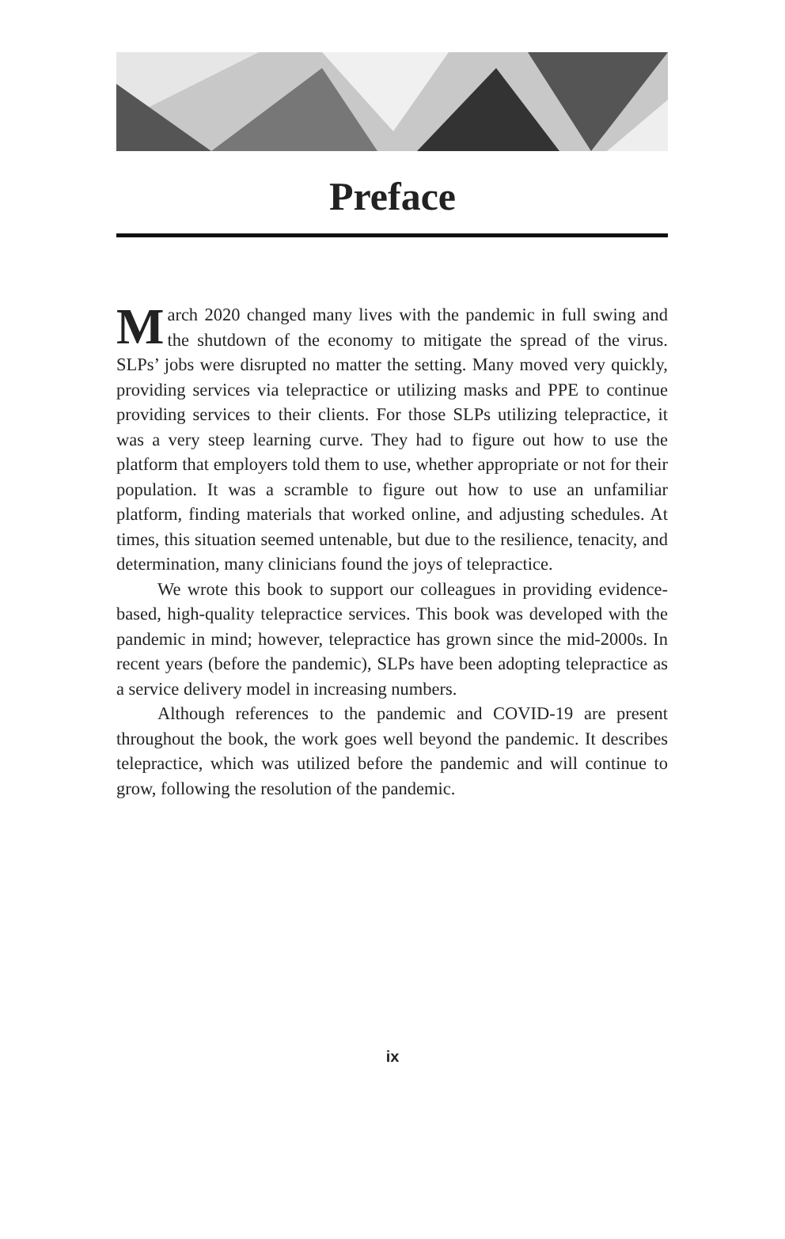Preface
March 2020 changed many lives with the pandemic in full swing and the shutdown of the economy to mitigate the spread of the virus. SLPs’ jobs were disrupted no matter the setting. Many moved very quickly, providing services via telepractice or utilizing masks and PPE to continue providing services to their clients. For those SLPs utilizing telepractice, it was a very steep learning curve. They had to figure out how to use the platform that employers told them to use, whether appropriate or not for their population. It was a scramble to figure out how to use an unfamiliar platform, finding materials that worked online, and adjusting schedules. At times, this situation seemed untenable, but due to the resilience, tenacity, and determination, many clinicians found the joys of telepractice.
We wrote this book to support our colleagues in providing evidence-based, high-quality telepractice services. This book was developed with the pandemic in mind; however, telepractice has grown since the mid-2000s. In recent years (before the pandemic), SLPs have been adopting telepractice as a service delivery model in increasing numbers.
Although references to the pandemic and COVID-19 are present throughout the book, the work goes well beyond the pandemic. It describes telepractice, which was utilized before the pandemic and will continue to grow, following the resolution of the pandemic.
ix